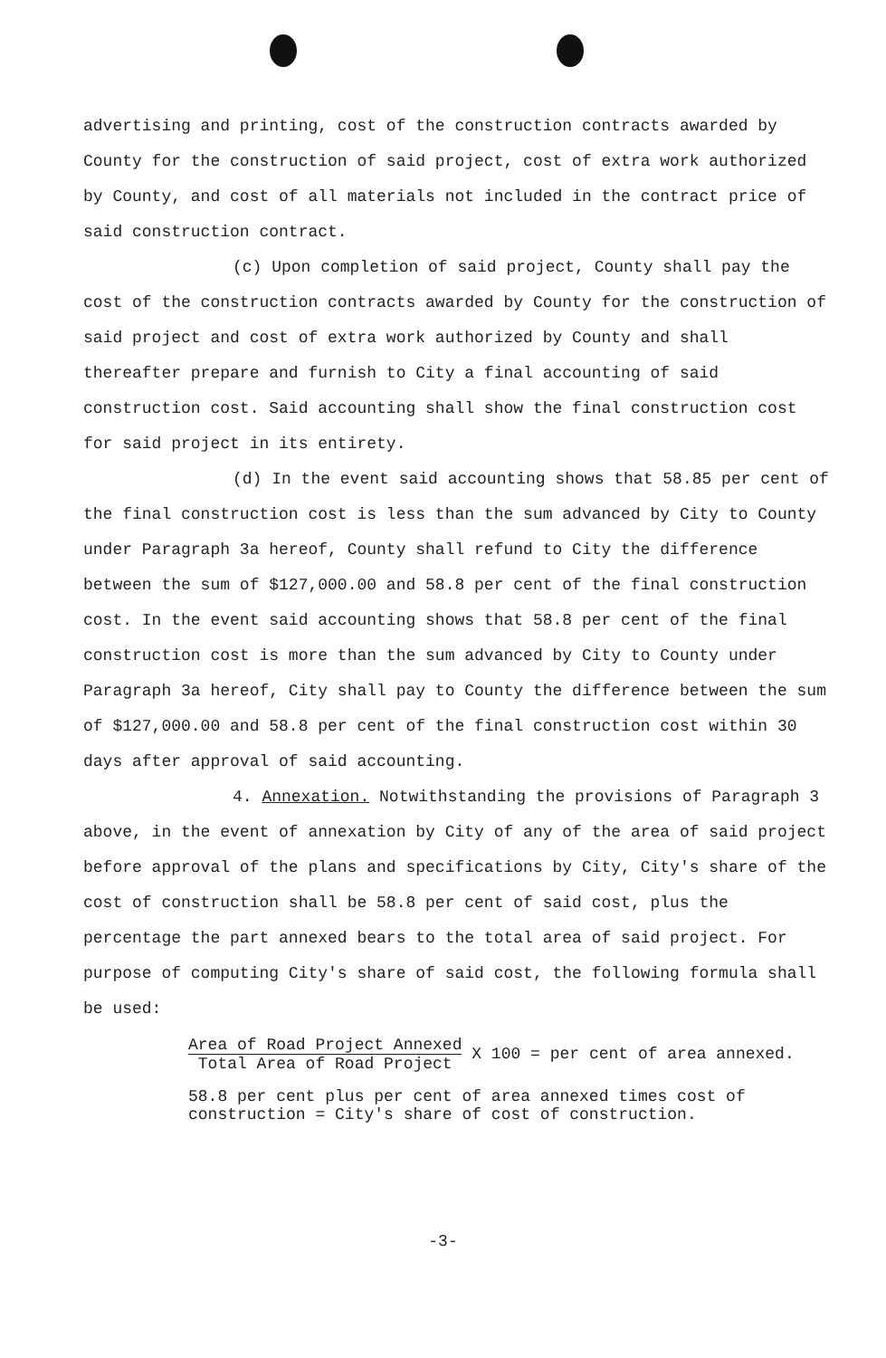advertising and printing, cost of the construction contracts awarded by County for the construction of said project, cost of extra work authorized by County, and cost of all materials not included in the contract price of said construction contract.
(c) Upon completion of said project, County shall pay the cost of the construction contracts awarded by County for the construction of said project and cost of extra work authorized by County and shall thereafter prepare and furnish to City a final accounting of said construction cost. Said accounting shall show the final construction cost for said project in its entirety.
(d) In the event said accounting shows that 58.85 per cent of the final construction cost is less than the sum advanced by City to County under Paragraph 3a hereof, County shall refund to City the difference between the sum of $127,000.00 and 58.8 per cent of the final construction cost. In the event said accounting shows that 58.8 per cent of the final construction cost is more than the sum advanced by City to County under Paragraph 3a hereof, City shall pay to County the difference between the sum of $127,000.00 and 58.8 per cent of the final construction cost within 30 days after approval of said accounting.
4. Annexation. Notwithstanding the provisions of Paragraph 3 above, in the event of annexation by City of any of the area of said project before approval of the plans and specifications by City, City's share of the cost of construction shall be 58.8 per cent of said cost, plus the percentage the part annexed bears to the total area of said project. For purpose of computing City's share of said cost, the following formula shall be used:
Area of Road Project Annexed Total Area of Road Project X 100 = per cent of area annexed.
58.8 per cent plus per cent of area annexed times cost of
construction = City's share of cost of construction.
-3-